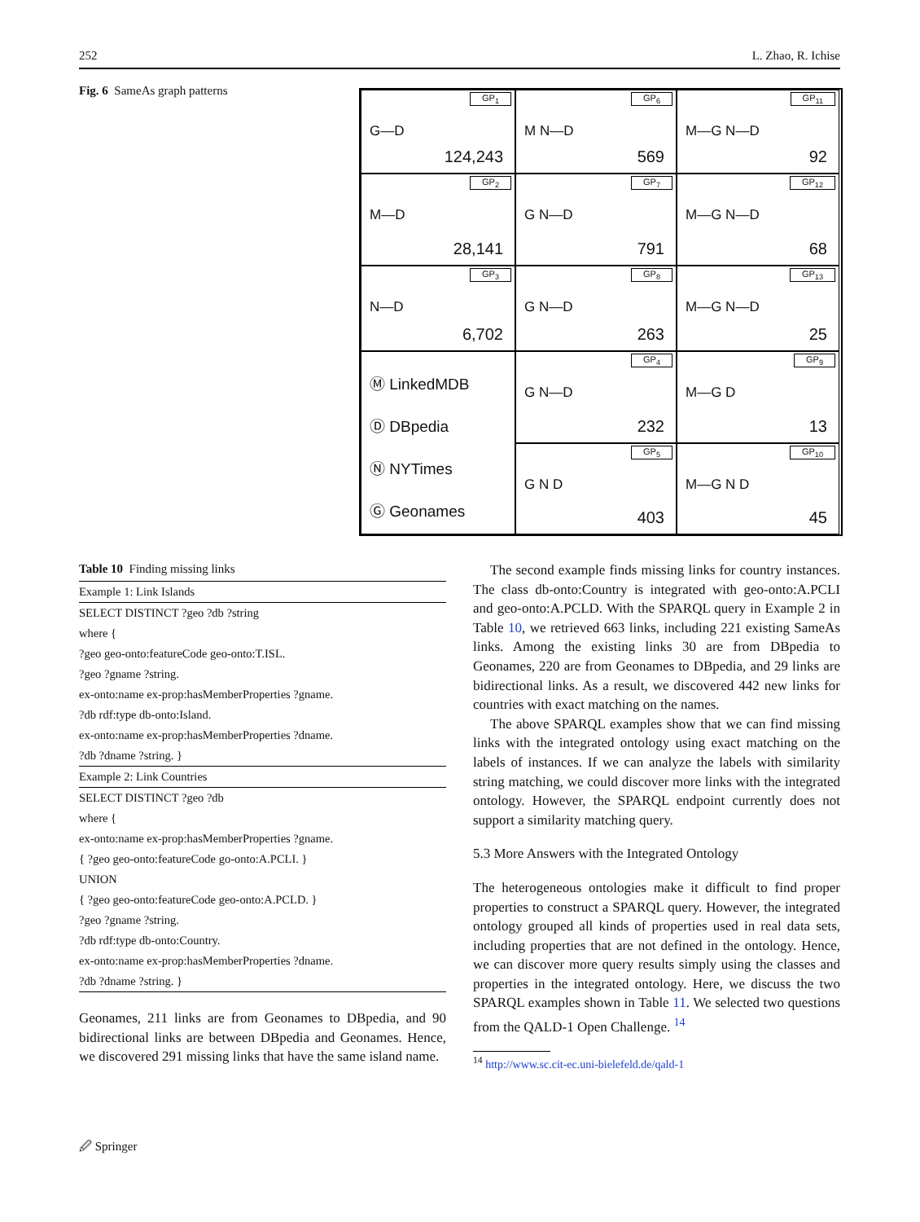252 L. Zhao, R. Ichise
Fig. 6 SameAs graph patterns
GP<sub>1</sub>
G—D
124,243
GP<sub>6</sub>
M N—D
569
GP<sub>11</sub>
M—G N—D
92
GP<sub>2</sub>
M—D
28,141
GP<sub>7</sub>
G N—D
791
GP<sub>12</sub>
M—G N—D
68
GP<sub>3</sub>
N—D
6,702
GP<sub>8</sub>
G N—D
263
GP<sub>13</sub>
M—G N—D
25
GP<sub>4</sub>
G N—D
232
GP<sub>9</sub>
M—G D
13
Ⓜ LinkedMDB
Ⓓ DBpedia
Ⓝ NYTimes
Ⓖ Geonames
GP<sub>5</sub>
G N D
403
GP<sub>10</sub>
M—G N D
45
Table 10 Finding missing links
| Example 1: Link Islands |
| SELECT DISTINCT ?geo ?db ?string |
| where { |
| ?geo geo-onto:featureCode geo-onto:T.ISL. |
| ?geo ?gname ?string. |
| ex-onto:name ex-prop:hasMemberProperties ?gname. |
| ?db rdf:type db-onto:Island. |
| ex-onto:name ex-prop:hasMemberProperties ?dname. |
| ?db ?dname ?string. } |
| Example 2: Link Countries |
| SELECT DISTINCT ?geo ?db |
| where { |
| ex-onto:name ex-prop:hasMemberProperties ?gname. |
| { ?geo geo-onto:featureCode go-onto:A.PCLI. } |
| UNION |
| { ?geo geo-onto:featureCode geo-onto:A.PCLD. } |
| ?geo ?gname ?string. |
| ?db rdf:type db-onto:Country. |
| ex-onto:name ex-prop:hasMemberProperties ?dname. |
| ?db ?dname ?string. } |
Geonames, 211 links are from Geonames to DBpedia, and 90 bidirectional links are between DBpedia and Geonames. Hence, we discovered 291 missing links that have the same island name.
The second example finds missing links for country instances. The class db-onto:Country is integrated with geo-onto:A.PCLI and geo-onto:A.PCLD. With the SPARQL query in Example 2 in Table 10, we retrieved 663 links, including 221 existing SameAs links. Among the existing links 30 are from DBpedia to Geonames, 220 are from Geonames to DBpedia, and 29 links are bidirectional links. As a result, we discovered 442 new links for countries with exact matching on the names.
The above SPARQL examples show that we can find missing links with the integrated ontology using exact matching on the labels of instances. If we can analyze the labels with similarity string matching, we could discover more links with the integrated ontology. However, the SPARQL endpoint currently does not support a similarity matching query.
5.3 More Answers with the Integrated Ontology
The heterogeneous ontologies make it difficult to find proper properties to construct a SPARQL query. However, the integrated ontology grouped all kinds of properties used in real data sets, including properties that are not defined in the ontology. Hence, we can discover more query results simply using the classes and properties in the integrated ontology. Here, we discuss the two SPARQL examples shown in Table 11. We selected two questions from the QALD-1 Open Challenge. <sup>14</sup>
<sup>14</sup> http://www.sc.cit-ec.uni-bielefeld.de/qald-1
🖉 Springer